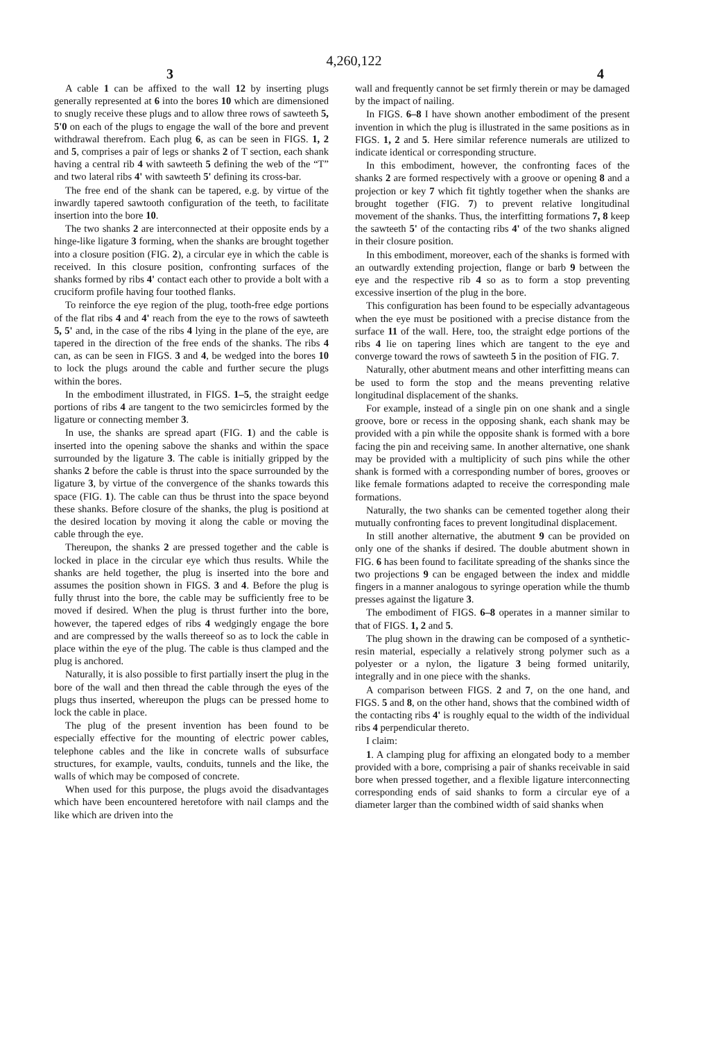4,260,122
3 4
A cable 1 can be affixed to the wall 12 by inserting plugs generally represented at 6 into the bores 10 which are dimensioned to snugly receive these plugs and to allow three rows of sawteeth 5, 5'0 on each of the plugs to engage the wall of the bore and prevent withdrawal therefrom. Each plug 6, as can be seen in FIGS. 1, 2 and 5, comprises a pair of legs or shanks 2 of T section, each shank having a central rib 4 with sawteeth 5 defining the web of the “T” and two lateral ribs 4' with sawteeth 5' defining its cross-bar.
The free end of the shank can be tapered, e.g. by virtue of the inwardly tapered sawtooth configuration of the teeth, to facilitate insertion into the bore 10.
The two shanks 2 are interconnected at their opposite ends by a hinge-like ligature 3 forming, when the shanks are brought together into a closure position (FIG. 2), a circular eye in which the cable is received. In this closure position, confronting surfaces of the shanks formed by ribs 4' contact each other to provide a bolt with a cruciform profile having four toothed flanks.
To reinforce the eye region of the plug, tooth-free edge portions of the flat ribs 4 and 4' reach from the eye to the rows of sawteeth 5, 5' and, in the case of the ribs 4 lying in the plane of the eye, are tapered in the direction of the free ends of the shanks. The ribs 4 can, as can be seen in FIGS. 3 and 4, be wedged into the bores 10 to lock the plugs around the cable and further secure the plugs within the bores.
In the embodiment illustrated, in FIGS. 1–5, the straight eedge portions of ribs 4 are tangent to the two semicircles formed by the ligature or connecting member 3.
In use, the shanks are spread apart (FIG. 1) and the cable is inserted into the opening sabove the shanks and within the space surrounded by the ligature 3. The cable is initially gripped by the shanks 2 before the cable is thrust into the space surrounded by the ligature 3, by virtue of the convergence of the shanks towards this space (FIG. 1). The cable can thus be thrust into the space beyond these shanks. Before closure of the shanks, the plug is positiond at the desired location by moving it along the cable or moving the cable through the eye.
Thereupon, the shanks 2 are pressed together and the cable is locked in place in the circular eye which thus results. While the shanks are held together, the plug is inserted into the bore and assumes the position shown in FIGS. 3 and 4. Before the plug is fully thrust into the bore, the cable may be sufficiently free to be moved if desired. When the plug is thrust further into the bore, however, the tapered edges of ribs 4 wedgingly engage the bore and are compressed by the walls thereeof so as to lock the cable in place within the eye of the plug. The cable is thus clamped and the plug is anchored.
Naturally, it is also possible to first partially insert the plug in the bore of the wall and then thread the cable through the eyes of the plugs thus inserted, whereupon the plugs can be pressed home to lock the cable in place.
The plug of the present invention has been found to be especially effective for the mounting of electric power cables, telephone cables and the like in concrete walls of subsurface structures, for example, vaults, conduits, tunnels and the like, the walls of which may be composed of concrete.
When used for this purpose, the plugs avoid the disadvantages which have been encountered heretofore with nail clamps and the like which are driven into the
wall and frequently cannot be set firmly therein or may be damaged by the impact of nailing.
In FIGS. 6–8 I have shown another embodiment of the present invention in which the plug is illustrated in the same positions as in FIGS. 1, 2 and 5. Here similar reference numerals are utilized to indicate identical or corresponding structure.
In this embodiment, however, the confronting faces of the shanks 2 are formed respectively with a groove or opening 8 and a projection or key 7 which fit tightly together when the shanks are brought together (FIG. 7) to prevent relative longitudinal movement of the shanks. Thus, the interfitting formations 7, 8 keep the sawteeth 5' of the contacting ribs 4' of the two shanks aligned in their closure position.
In this embodiment, moreover, each of the shanks is formed with an outwardly extending projection, flange or barb 9 between the eye and the respective rib 4 so as to form a stop preventing excessive insertion of the plug in the bore.
This configuration has been found to be especially advantageous when the eye must be positioned with a precise distance from the surface 11 of the wall. Here, too, the straight edge portions of the ribs 4 lie on tapering lines which are tangent to the eye and converge toward the rows of sawteeth 5 in the position of FIG. 7.
Naturally, other abutment means and other interfitting means can be used to form the stop and the means preventing relative longitudinal displacement of the shanks.
For example, instead of a single pin on one shank and a single groove, bore or recess in the opposing shank, each shank may be provided with a pin while the opposite shank is formed with a bore facing the pin and receiving same. In another alternative, one shank may be provided with a multiplicity of such pins while the other shank is formed with a corresponding number of bores, grooves or like female formations adapted to receive the corresponding male formations.
Naturally, the two shanks can be cemented together along their mutually confronting faces to prevent longitudinal displacement.
In still another alternative, the abutment 9 can be provided on only one of the shanks if desired. The double abutment shown in FIG. 6 has been found to facilitate spreading of the shanks since the two projections 9 can be engaged between the index and middle fingers in a manner analogous to syringe operation while the thumb presses against the ligature 3.
The embodiment of FIGS. 6–8 operates in a manner similar to that of FIGS. 1, 2 and 5.
The plug shown in the drawing can be composed of a synthetic-resin material, especially a relatively strong polymer such as a polyester or a nylon, the ligature 3 being formed unitarily, integrally and in one piece with the shanks.
A comparison between FIGS. 2 and 7, on the one hand, and FIGS. 5 and 8, on the other hand, shows that the combined width of the contacting ribs 4' is roughly equal to the width of the individual ribs 4 perpendicular thereto.
I claim:
1. A clamping plug for affixing an elongated body to a member provided with a bore, comprising a pair of shanks receivable in said bore when pressed together, and a flexible ligature interconnecting corresponding ends of said shanks to form a circular eye of a diameter larger than the combined width of said shanks when